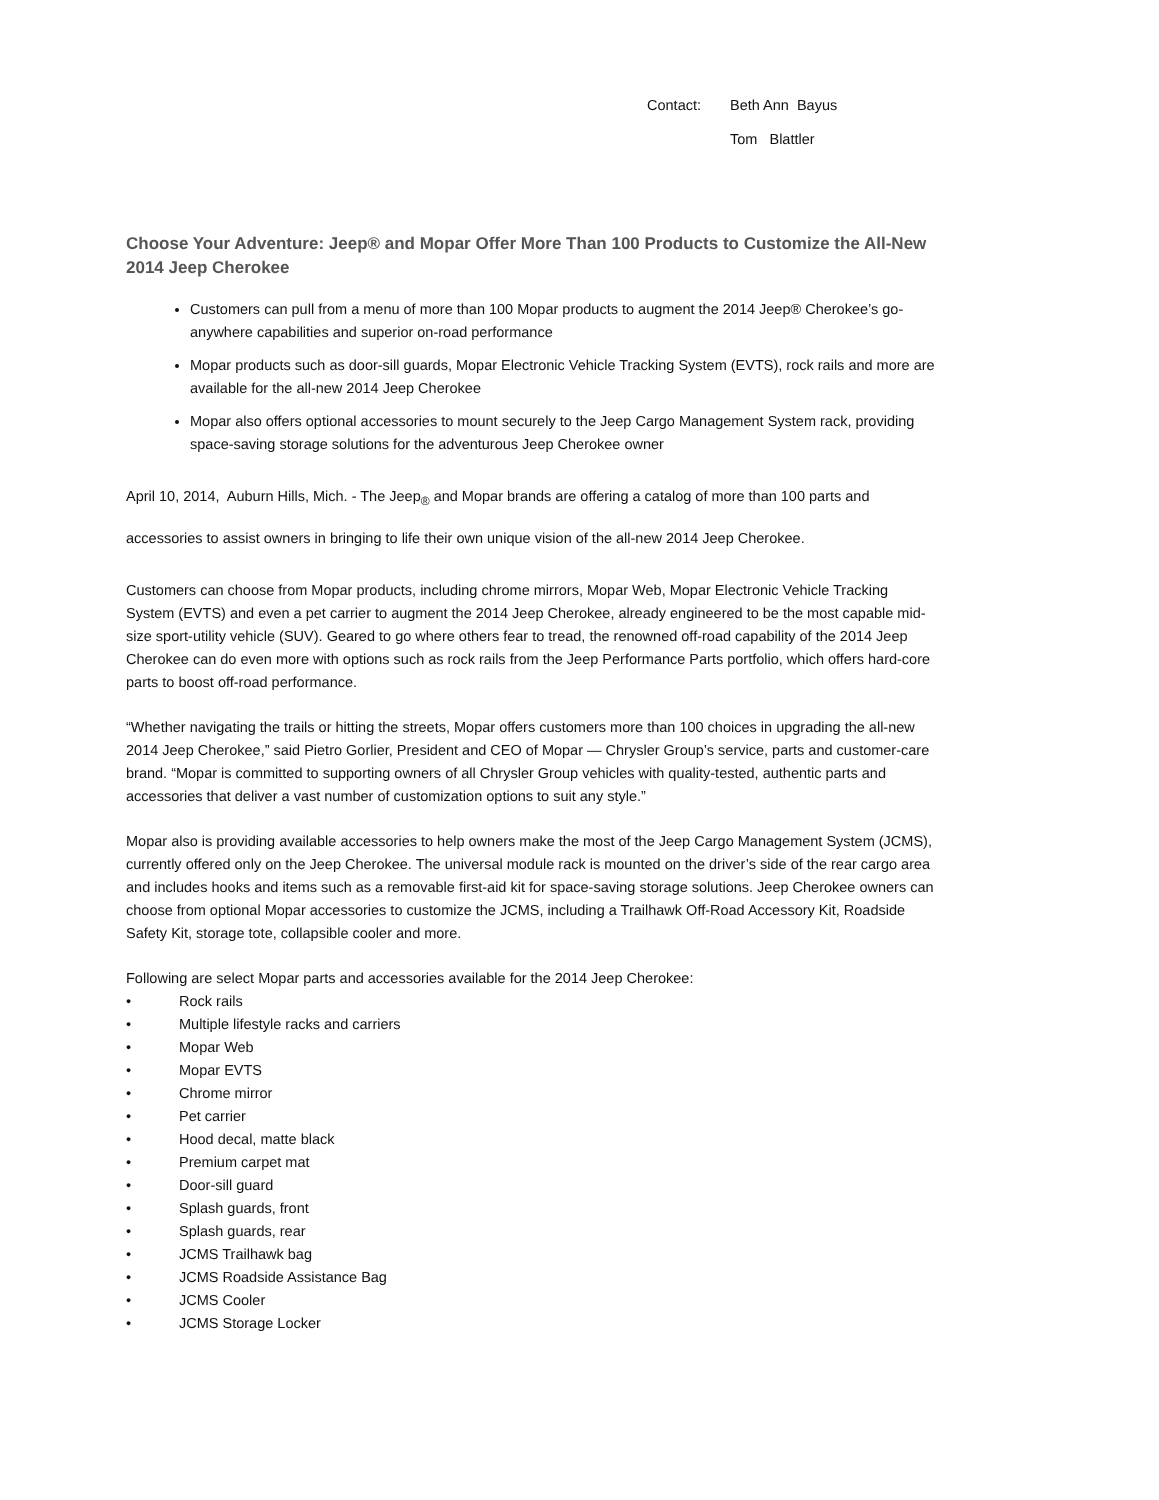Contact: Beth Ann Bayus
Tom Blattler
Choose Your Adventure: Jeep® and Mopar Offer More Than 100 Products to Customize the All-New 2014 Jeep Cherokee
Customers can pull from a menu of more than 100 Mopar products to augment the 2014 Jeep® Cherokee’s go-anywhere capabilities and superior on-road performance
Mopar products such as door-sill guards, Mopar Electronic Vehicle Tracking System (EVTS), rock rails and more are available for the all-new 2014 Jeep Cherokee
Mopar also offers optional accessories to mount securely to the Jeep Cargo Management System rack, providing space-saving storage solutions for the adventurous Jeep Cherokee owner
April 10, 2014, Auburn Hills, Mich. - The Jeep<sub>®</sub> and Mopar brands are offering a catalog of more than 100 parts and accessories to assist owners in bringing to life their own unique vision of the all-new 2014 Jeep Cherokee.
Customers can choose from Mopar products, including chrome mirrors, Mopar Web, Mopar Electronic Vehicle Tracking System (EVTS) and even a pet carrier to augment the 2014 Jeep Cherokee, already engineered to be the most capable mid-size sport-utility vehicle (SUV). Geared to go where others fear to tread, the renowned off-road capability of the 2014 Jeep Cherokee can do even more with options such as rock rails from the Jeep Performance Parts portfolio, which offers hard-core parts to boost off-road performance.
“Whether navigating the trails or hitting the streets, Mopar offers customers more than 100 choices in upgrading the all-new 2014 Jeep Cherokee,” said Pietro Gorlier, President and CEO of Mopar — Chrysler Group’s service, parts and customer-care brand. “Mopar is committed to supporting owners of all Chrysler Group vehicles with quality-tested, authentic parts and accessories that deliver a vast number of customization options to suit any style.”
Mopar also is providing available accessories to help owners make the most of the Jeep Cargo Management System (JCMS), currently offered only on the Jeep Cherokee. The universal module rack is mounted on the driver’s side of the rear cargo area and includes hooks and items such as a removable first-aid kit for space-saving storage solutions. Jeep Cherokee owners can choose from optional Mopar accessories to customize the JCMS, including a Trailhawk Off-Road Accessory Kit, Roadside Safety Kit, storage tote, collapsible cooler and more.
Following are select Mopar parts and accessories available for the 2014 Jeep Cherokee:
• Rock rails
• Multiple lifestyle racks and carriers
• Mopar Web
• Mopar EVTS
• Chrome mirror
• Pet carrier
• Hood decal, matte black
• Premium carpet mat
• Door-sill guard
• Splash guards, front
• Splash guards, rear
• JCMS Trailhawk bag
• JCMS Roadside Assistance Bag
• JCMS Cooler
• JCMS Storage Locker